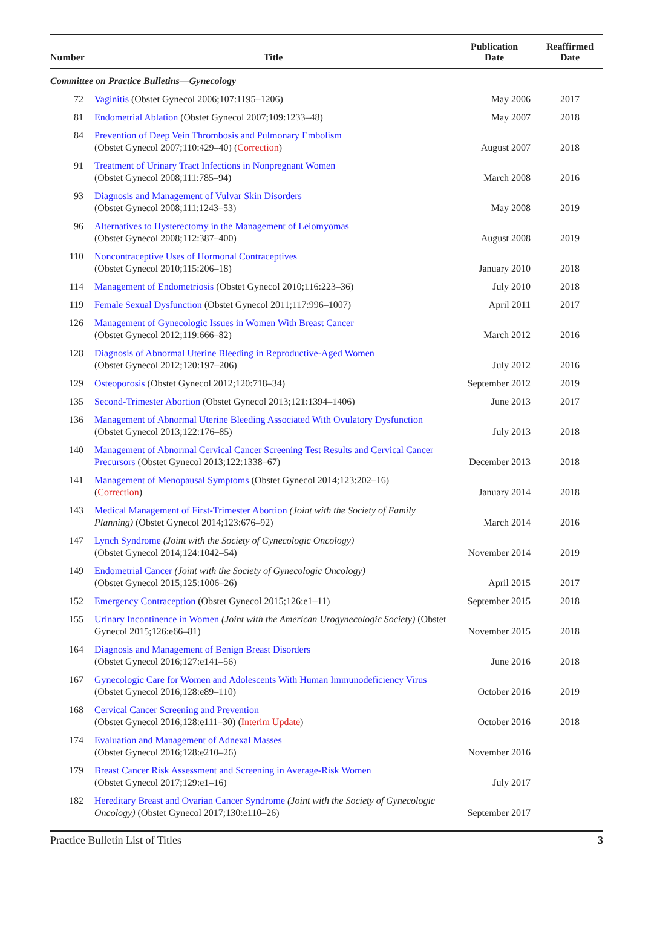| Number | Title | Publication Date | Reaffirmed Date |
| --- | --- | --- | --- |
| Committee on Practice Bulletins—Gynecology | | | |
| 72 | Vaginitis (Obstet Gynecol 2006;107:1195–1206) | May 2006 | 2017 |
| 81 | Endometrial Ablation (Obstet Gynecol 2007;109:1233–48) | May 2007 | 2018 |
| 84 | Prevention of Deep Vein Thrombosis and Pulmonary Embolism (Obstet Gynecol 2007;110:429–40) ( Correction ) | August 2007 | 2018 |
| 91 | Treatment of Urinary Tract Infections in Nonpregnant Women (Obstet Gynecol 2008;111:785–94) | March 2008 | 2016 |
| 93 | Diagnosis and Management of Vulvar Skin Disorders (Obstet Gynecol 2008;111:1243–53) | May 2008 | 2019 |
| 96 | Alternatives to Hysterectomy in the Management of Leiomyomas (Obstet Gynecol 2008;112:387–400) | August 2008 | 2019 |
| 110 | Noncontraceptive Uses of Hormonal Contraceptives (Obstet Gynecol 2010;115:206–18) | January 2010 | 2018 |
| 114 | Management of Endometriosis (Obstet Gynecol 2010;116:223–36) | July 2010 | 2018 |
| 119 | Female Sexual Dysfunction (Obstet Gynecol 2011;117:996–1007) | April 2011 | 2017 |
| 126 | Management of Gynecologic Issues in Women With Breast Cancer (Obstet Gynecol 2012;119:666–82) | March 2012 | 2016 |
| 128 | Diagnosis of Abnormal Uterine Bleeding in Reproductive-Aged Women (Obstet Gynecol 2012;120:197–206) | July 2012 | 2016 |
| 129 | Osteoporosis (Obstet Gynecol 2012;120:718–34) | September 2012 | 2019 |
| 135 | Second-Trimester Abortion (Obstet Gynecol 2013;121:1394–1406) | June 2013 | 2017 |
| 136 | Management of Abnormal Uterine Bleeding Associated With Ovulatory Dysfunction (Obstet Gynecol 2013;122:176–85) | July 2013 | 2018 |
| 140 | Management of Abnormal Cervical Cancer Screening Test Results and Cervical Cancer Precursors (Obstet Gynecol 2013;122:1338–67) | December 2013 | 2018 |
| 141 | Management of Menopausal Symptoms (Obstet Gynecol 2014;123:202–16) ( Correction ) | January 2014 | 2018 |
| 143 | Medical Management of First-Trimester Abortion (Joint with the Society of Family Planning) (Obstet Gynecol 2014;123:676–92) | March 2014 | 2016 |
| 147 | Lynch Syndrome (Joint with the Society of Gynecologic Oncology) (Obstet Gynecol 2014;124:1042–54) | November 2014 | 2019 |
| 149 | Endometrial Cancer (Joint with the Society of Gynecologic Oncology) (Obstet Gynecol 2015;125:1006–26) | April 2015 | 2017 |
| 152 | Emergency Contraception (Obstet Gynecol 2015;126:e1–11) | September 2015 | 2018 |
| 155 | Urinary Incontinence in Women (Joint with the American Urogynecologic Society) (Obstet Gynecol 2015;126:e66–81) | November 2015 | 2018 |
| 164 | Diagnosis and Management of Benign Breast Disorders (Obstet Gynecol 2016;127:e141–56) | June 2016 | 2018 |
| 167 | Gynecologic Care for Women and Adolescents With Human Immunodeficiency Virus (Obstet Gynecol 2016;128:e89–110) | October 2016 | 2019 |
| 168 | Cervical Cancer Screening and Prevention (Obstet Gynecol 2016;128:e111–30) ( Interim Update ) | October 2016 | 2018 |
| 174 | Evaluation and Management of Adnexal Masses (Obstet Gynecol 2016;128:e210–26) | November 2016 | |
| 179 | Breast Cancer Risk Assessment and Screening in Average-Risk Women (Obstet Gynecol 2017;129:e1–16) | July 2017 | |
| 182 | Hereditary Breast and Ovarian Cancer Syndrome (Joint with the Society of Gynecologic Oncology) (Obstet Gynecol 2017;130:e110–26) | September 2017 | |
Practice Bulletin List of Titles 3